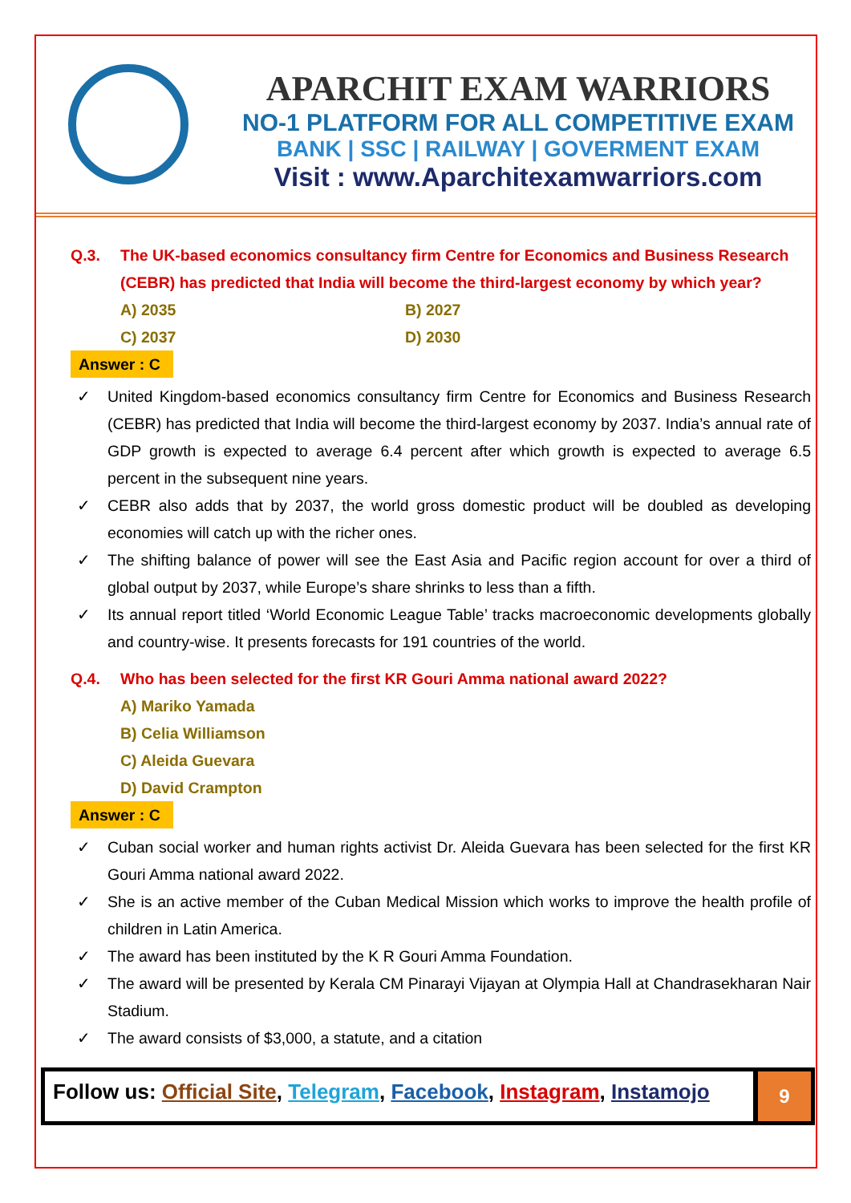APARCHIT EXAM WARRIORS
NO-1 PLATFORM FOR ALL COMPETITIVE EXAM
BANK | SSC | RAILWAY | GOVERMENT EXAM
Visit : www.Aparchitexamwarriors.com
Q.3. The UK-based economics consultancy firm Centre for Economics and Business Research (CEBR) has predicted that India will become the third-largest economy by which year?
A) 2035 B) 2027
C) 2037 D) 2030
Answer : C
✓ United Kingdom-based economics consultancy firm Centre for Economics and Business Research (CEBR) has predicted that India will become the third-largest economy by 2037. India’s annual rate of GDP growth is expected to average 6.4 percent after which growth is expected to average 6.5 percent in the subsequent nine years.
✓ CEBR also adds that by 2037, the world gross domestic product will be doubled as developing economies will catch up with the richer ones.
✓ The shifting balance of power will see the East Asia and Pacific region account for over a third of global output by 2037, while Europe’s share shrinks to less than a fifth.
✓ Its annual report titled ‘World Economic League Table’ tracks macroeconomic developments globally and country-wise. It presents forecasts for 191 countries of the world.
Q.4. Who has been selected for the first KR Gouri Amma national award 2022?
A) Mariko Yamada
B) Celia Williamson
C) Aleida Guevara
D) David Crampton
Answer : C
✓ Cuban social worker and human rights activist Dr. Aleida Guevara has been selected for the first KR Gouri Amma national award 2022.
✓ She is an active member of the Cuban Medical Mission which works to improve the health profile of children in Latin America.
✓ The award has been instituted by the K R Gouri Amma Foundation.
✓ The award will be presented by Kerala CM Pinarayi Vijayan at Olympia Hall at Chandrasekharan Nair Stadium.
✓ The award consists of $3,000, a statute, and a citation
Follow us: Official Site, Telegram, Facebook, Instagram, Instamojo
9